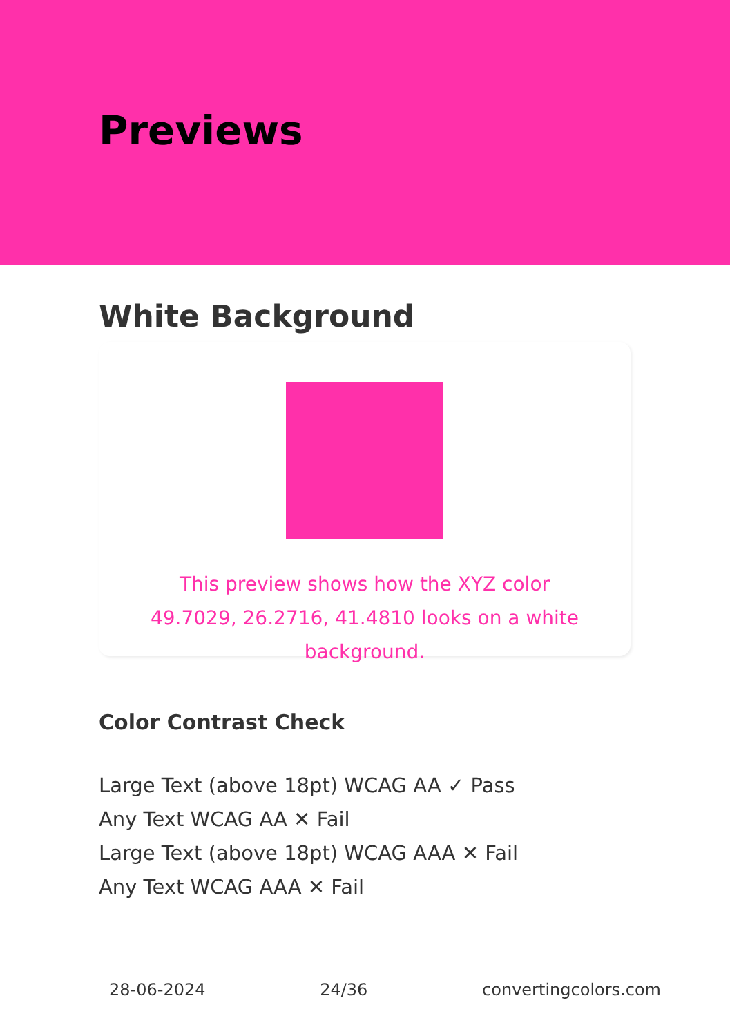Previews
White Background
This preview shows how the XYZ color 49.7029, 26.2716, 41.4810 looks on a white background.
Color Contrast Check
Large Text (above 18pt) WCAG AA ✓ Pass
Any Text WCAG AA ✕ Fail
Large Text (above 18pt) WCAG AAA ✕ Fail
Any Text WCAG AAA ✕ Fail
28-06-2024 24/36 convertingcolors.com